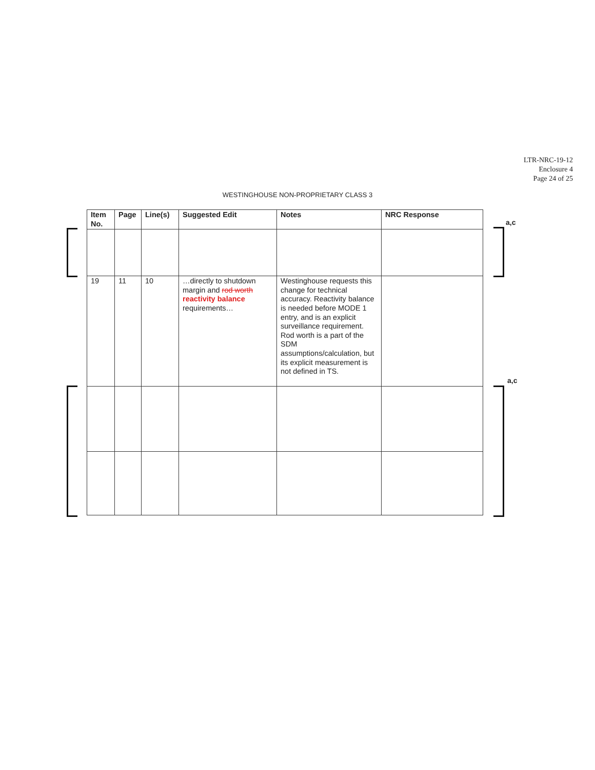LTR-NRC-19-12
Enclosure 4
Page 24 of 25
WESTINGHOUSE NON-PROPRIETARY CLASS 3
a,c
a,c
| Item No. | Page | Line(s) | Suggested Edit | Notes | NRC Response |
| --- | --- | --- | --- | --- | --- |
| 19 | 11 | 10 | …directly to shutdown margin and rod worth reactivity balance requirements… | Westinghouse requests this change for technical accuracy. Reactivity balance is needed before MODE 1 entry, and is an explicit surveillance requirement. Rod worth is a part of the SDM assumptions/calculation, but its explicit measurement is not defined in TS. | |